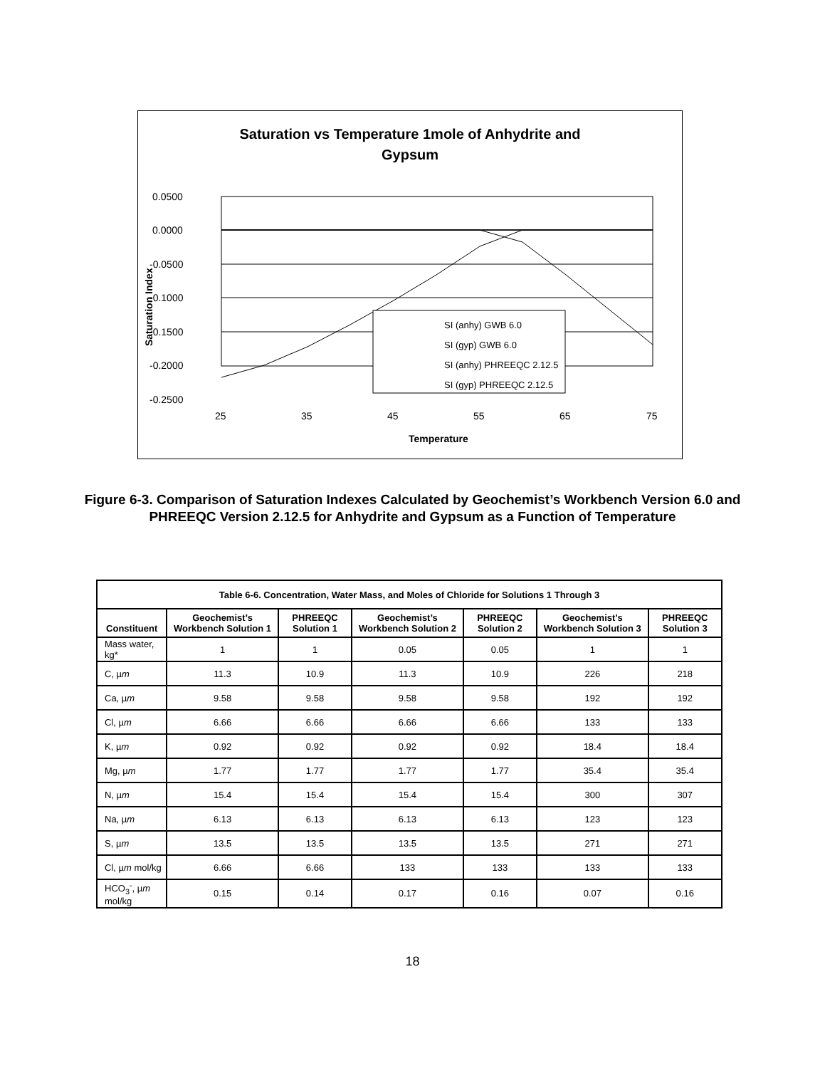Saturation vs Temperature 1mole of Anhydrite and
Gypsum
0.0500
0.0000
-0.0500
-0.1000
-0.1500
-0.2000
-0.2500
25
35
45
55
65
75
Temperature
Saturation Index
SI (anhy) GWB 6.0
SI (gyp) GWB 6.0
SI (anhy) PHREEQC 2.12.5
SI (gyp) PHREEQC 2.12.5
Figure 6-3. Comparison of Saturation Indexes Calculated by Geochemist’s Workbench Version 6.0 and PHREEQC Version 2.12.5 for Anhydrite and Gypsum as a Function of Temperature
| Table 6-6. Concentration, Water Mass, and Moles of Chloride for Solutions 1 Through 3 | | | | | | |
| --- | --- | --- | --- | --- | --- | --- |
| Constituent | Geochemist’s Workbench Solution 1 | PHREEQC Solution 1 | Geochemist’s Workbench Solution 2 | PHREEQC Solution 2 | Geochemist’s Workbench Solution 3 | PHREEQC Solution 3 |
| Mass water, kg* | 1 | 1 | 0.05 | 0.05 | 1 | 1 |
| C, µ m | 11.3 | 10.9 | 11.3 | 10.9 | 226 | 218 |
| Ca, µ m | 9.58 | 9.58 | 9.58 | 9.58 | 192 | 192 |
| Cl, µ m | 6.66 | 6.66 | 6.66 | 6.66 | 133 | 133 |
| K, µ m | 0.92 | 0.92 | 0.92 | 0.92 | 18.4 | 18.4 |
| Mg, µ m | 1.77 | 1.77 | 1.77 | 1.77 | 35.4 | 35.4 |
| N, µ m | 15.4 | 15.4 | 15.4 | 15.4 | 300 | 307 |
| Na, µ m | 6.13 | 6.13 | 6.13 | 6.13 | 123 | 123 |
| S, µ m | 13.5 | 13.5 | 13.5 | 13.5 | 271 | 271 |
| Cl, µ m mol/kg | 6.66 | 6.66 | 133 | 133 | 133 | 133 |
| HCO<sub>3</sub><sup>-</sup>, µ m mol/kg | 0.15 | 0.14 | 0.17 | 0.16 | 0.07 | 0.16 |
18